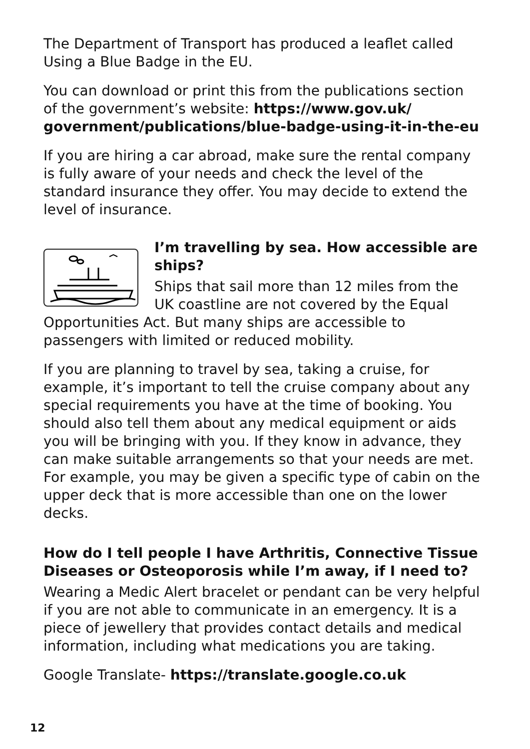The Department of Transport has produced a leaflet called Using a Blue Badge in the EU.
You can download or print this from the publications section of the government’s website: https://www.gov.uk/ government/publications/blue-badge-using-it-in-the-eu
If you are hiring a car abroad, make sure the rental company is fully aware of your needs and check the level of the standard insurance they offer. You may decide to extend the level of insurance.
I’m travelling by sea. How accessible are ships?
Ships that sail more than 12 miles from the UK coastline are not covered by the Equal Opportunities Act. But many ships are accessible to passengers with limited or reduced mobility.
If you are planning to travel by sea, taking a cruise, for example, it’s important to tell the cruise company about any special requirements you have at the time of booking. You should also tell them about any medical equipment or aids you will be bringing with you. If they know in advance, they can make suitable arrangements so that your needs are met. For example, you may be given a specific type of cabin on the upper deck that is more accessible than one on the lower decks.
How do I tell people I have Arthritis, Connective Tissue Diseases or Osteoporosis while I’m away, if I need to?
Wearing a Medic Alert bracelet or pendant can be very helpful if you are not able to communicate in an emergency. It is a piece of jewellery that provides contact details and medical information, including what medications you are taking.
Google Translate- https://translate.google.co.uk
12